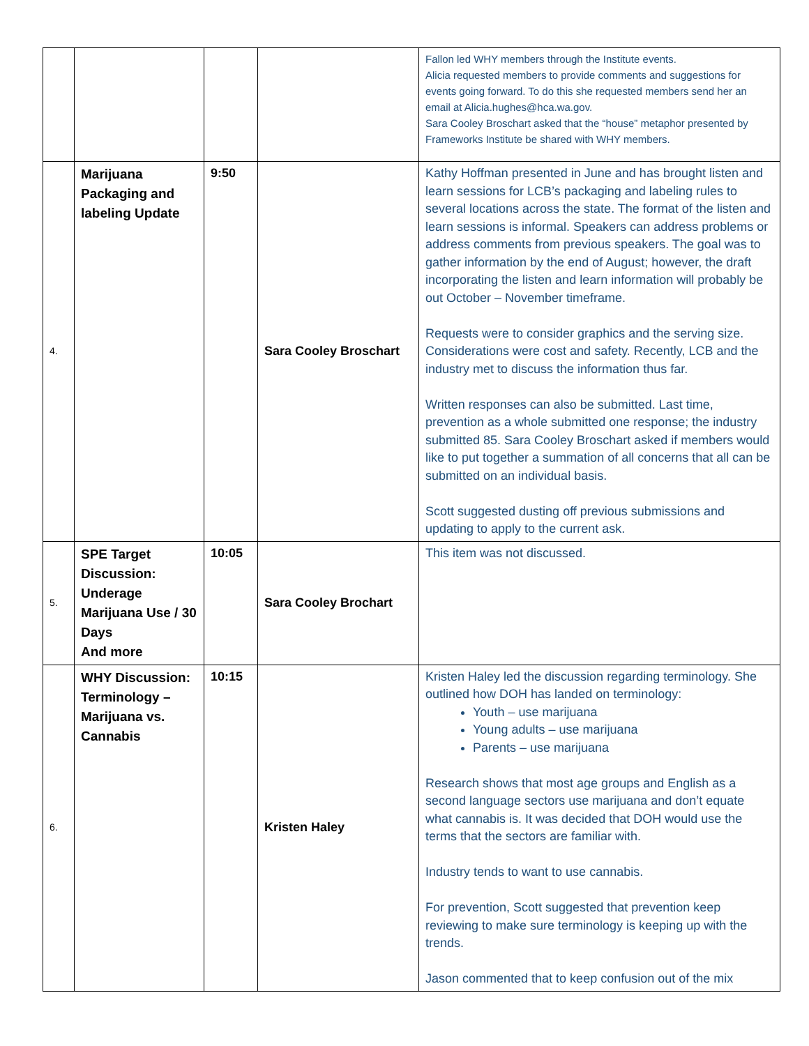| | | | | Fallon led WHY members through the Institute events. Alicia requested members to provide comments and suggestions for events going forward. To do this she requested members send her an email at Alicia.hughes@hca.wa.gov. Sara Cooley Broschart asked that the “house” metaphor presented by Frameworks Institute be shared with WHY members. |
| 4. | Marijuana Packaging and labeling Update | 9:50 | Sara Cooley Broschart | Kathy Hoffman presented in June and has brought listen and learn sessions for LCB’s packaging and labeling rules to several locations across the state. The format of the listen and learn sessions is informal. Speakers can address problems or address comments from previous speakers. The goal was to gather information by the end of August; however, the draft incorporating the listen and learn information will probably be out October – November timeframe. Requests were to consider graphics and the serving size. Considerations were cost and safety. Recently, LCB and the industry met to discuss the information thus far. Written responses can also be submitted. Last time, prevention as a whole submitted one response; the industry submitted 85. Sara Cooley Broschart asked if members would like to put together a summation of all concerns that all can be submitted on an individual basis. Scott suggested dusting off previous submissions and updating to apply to the current ask. |
| 5. | SPE Target Discussion: Underage Marijuana Use / 30 Days And more | 10:05 | Sara Cooley Brochart | This item was not discussed. |
| 6. | WHY Discussion: Terminology – Marijuana vs. Cannabis | 10:15 | Kristen Haley | Kristen Haley led the discussion regarding terminology. She outlined how DOH has landed on terminology: Youth – use marijuana Young adults – use marijuana Parents – use marijuana Research shows that most age groups and English as a second language sectors use marijuana and don’t equate what cannabis is. It was decided that DOH would use the terms that the sectors are familiar with. Industry tends to want to use cannabis. For prevention, Scott suggested that prevention keep reviewing to make sure terminology is keeping up with the trends. Jason commented that to keep confusion out of the mix |